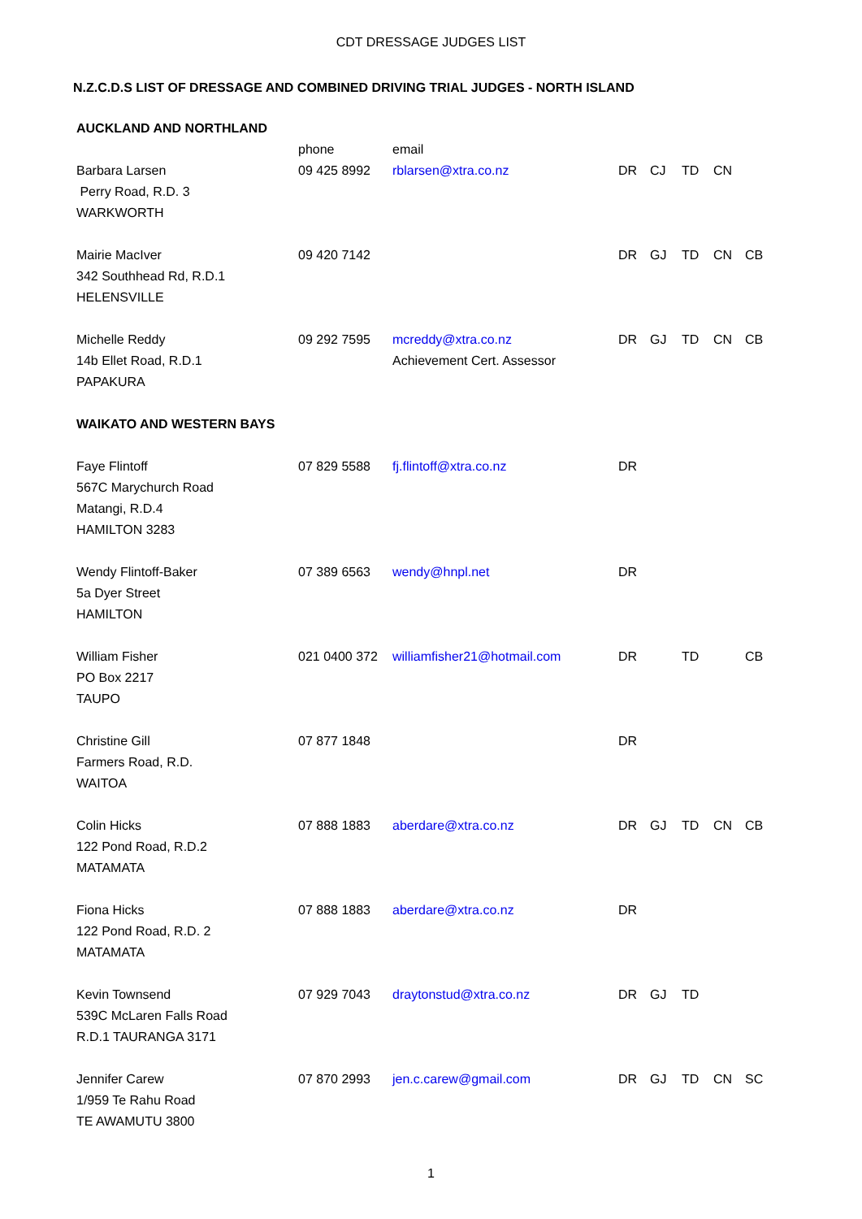CDT DRESSAGE JUDGES LIST
N.Z.C.D.S LIST OF DRESSAGE AND COMBINED DRIVING TRIAL JUDGES - NORTH ISLAND
| AUCKLAND AND NORTHLAND | | | | | | | |
| | phone | email | | | | | |
| Barbara Larsen Perry Road, R.D. 3 WARKWORTH | 09 425 8992 | rblarsen@xtra.co.nz | DR | CJ | TD | CN | |
| Mairie MacIver 342 Southhead Rd, R.D.1 HELENSVILLE | 09 420 7142 | | DR | GJ | TD | CN | CB |
| Michelle Reddy 14b Ellet Road, R.D.1 PAPAKURA | 09 292 7595 | mcreddy@xtra.co.nz Achievement Cert. Assessor | DR | GJ | TD | CN | CB |
| WAIKATO AND WESTERN BAYS | | | | | | | |
| Faye Flintoff 567C Marychurch Road Matangi, R.D.4 HAMILTON 3283 | 07 829 5588 | fj.flintoff@xtra.co.nz | DR | | | | |
| Wendy Flintoff-Baker 5a Dyer Street HAMILTON | 07 389 6563 | wendy@hnpl.net | DR | | | | |
| William Fisher PO Box 2217 TAUPO | 021 0400 372 | williamfisher21@hotmail.com | DR | | TD | | CB |
| Christine Gill Farmers Road, R.D. WAITOA | 07 877 1848 | | DR | | | | |
| Colin Hicks 122 Pond Road, R.D.2 MATAMATA | 07 888 1883 | aberdare@xtra.co.nz | DR | GJ | TD | CN | CB |
| Fiona Hicks 122 Pond Road, R.D. 2 MATAMATA | 07 888 1883 | aberdare@xtra.co.nz | DR | | | | |
| Kevin Townsend 539C McLaren Falls Road R.D.1 TAURANGA 3171 | 07 929 7043 | draytonstud@xtra.co.nz | DR | GJ | TD | | |
| Jennifer Carew 1/959 Te Rahu Road TE AWAMUTU 3800 | 07 870 2993 | jen.c.carew@gmail.com | DR | GJ | TD | CN | SC |
1